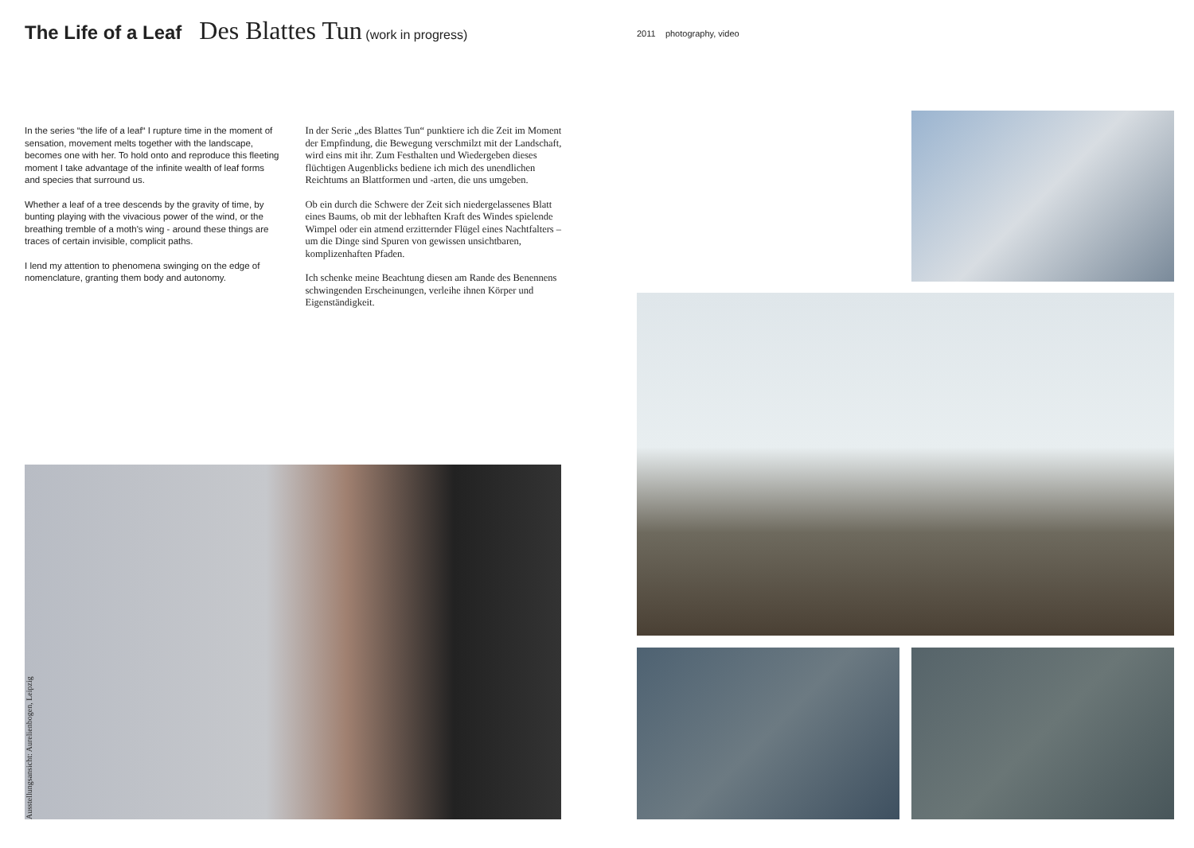The Life of a Leaf
Des Blattes Tun (work in progress)
In the series “the life of a leaf“ I rupture time in the moment of sensation, movement melts together with the landscape, becomes one with her. To hold onto and reproduce this fleeting moment I take advantage of the infinite wealth of leaf forms and species that surround us.
Whether a leaf of a tree descends by the gravity of time, by bunting playing with the vivacious power of the wind, or the breathing tremble of a moth's wing - around these things are traces of certain invisible, complicit paths.
I lend my attention to phenomena swinging on the edge of nomenclature, granting them body and autonomy.
In der Serie „des Blattes Tun“ punktiere ich die Zeit im Moment der Empfindung, die Bewegung verschmilzt mit der Landschaft, wird eins mit ihr. Zum Festhalten und Wiedergeben dieses flüchtigen Augenblicks bediene ich mich des unendlichen Reichtums an Blattformen und -arten, die uns umgeben.
Ob ein durch die Schwere der Zeit sich niedergelassenes Blatt eines Baums, ob mit der lebhaften Kraft des Windes spielende Wimpel oder ein atmend erzitternder Flügel eines Nachtfalters – um die Dinge sind Spuren von gewissen unsichtbaren, komplizenhaften Pfaden.
Ich schenke meine Beachtung diesen am Rande des Benennens schwingenden Erscheinungen, verleihe ihnen Körper und Eigenständigkeit.
2011 photography, video
Ausstellungsansicht: Aurelienbogen, Leipzig